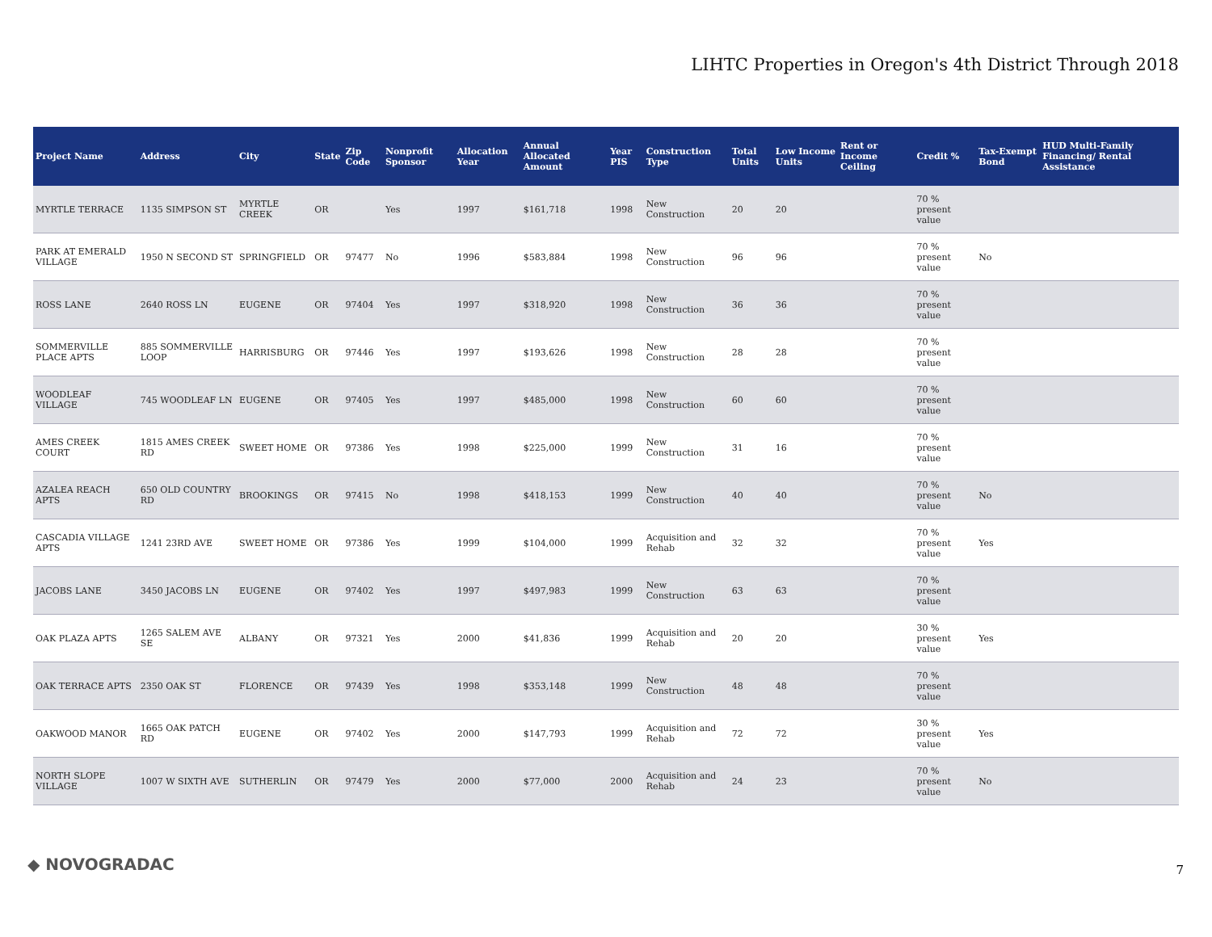LIHTC Properties in Oregon's 4th District Through 2018
| Project Name | Address | City | State | Zip Code | Nonprofit Sponsor | Allocation Year | Annual Allocated Amount | Year PIS | Construction Type | Total Units | Low Income Units | Rent or Income Ceiling | Credit % | Tax-Exempt Bond | HUD Multi-Family Financing/ Rental Assistance |
| --- | --- | --- | --- | --- | --- | --- | --- | --- | --- | --- | --- | --- | --- | --- | --- |
| MYRTLE TERRACE | 1135 SIMPSON ST | MYRTLE CREEK | OR | | Yes | 1997 | $161,718 | 1998 | New Construction | 20 | 20 | | 70 % present value | | |
| PARK AT EMERALD VILLAGE | 1950 N SECOND ST | SPRINGFIELD | OR | 97477 | No | 1996 | $583,884 | 1998 | New Construction | 96 | 96 | | 70 % present value | No | |
| ROSS LANE | 2640 ROSS LN | EUGENE | OR | 97404 | Yes | 1997 | $318,920 | 1998 | New Construction | 36 | 36 | | 70 % present value | | |
| SOMMERVILLE PLACE APTS | 885 SOMMERVILLE LOOP | HARRISBURG | OR | 97446 | Yes | 1997 | $193,626 | 1998 | New Construction | 28 | 28 | | 70 % present value | | |
| WOODLEAF VILLAGE | 745 WOODLEAF LN | EUGENE | OR | 97405 | Yes | 1997 | $485,000 | 1998 | New Construction | 60 | 60 | | 70 % present value | | |
| AMES CREEK COURT | 1815 AMES CREEK RD | SWEET HOME | OR | 97386 | Yes | 1998 | $225,000 | 1999 | New Construction | 31 | 16 | | 70 % present value | | |
| AZALEA REACH APTS | 650 OLD COUNTRY RD | BROOKINGS | OR | 97415 | No | 1998 | $418,153 | 1999 | New Construction | 40 | 40 | | 70 % present value | No | |
| CASCADIA VILLAGE APTS | 1241 23RD AVE | SWEET HOME | OR | 97386 | Yes | 1999 | $104,000 | 1999 | Acquisition and Rehab | 32 | 32 | | 70 % present value | Yes | |
| JACOBS LANE | 3450 JACOBS LN | EUGENE | OR | 97402 | Yes | 1997 | $497,983 | 1999 | New Construction | 63 | 63 | | 70 % present value | | |
| OAK PLAZA APTS | 1265 SALEM AVE SE | ALBANY | OR | 97321 | Yes | 2000 | $41,836 | 1999 | Acquisition and Rehab | 20 | 20 | | 30 % present value | Yes | |
| OAK TERRACE APTS | 2350 OAK ST | FLORENCE | OR | 97439 | Yes | 1998 | $353,148 | 1999 | New Construction | 48 | 48 | | 70 % present value | | |
| OAKWOOD MANOR | 1665 OAK PATCH RD | EUGENE | OR | 97402 | Yes | 2000 | $147,793 | 1999 | Acquisition and Rehab | 72 | 72 | | 30 % present value | Yes | |
| NORTH SLOPE VILLAGE | 1007 W SIXTH AVE | SUTHERLIN | OR | 97479 | Yes | 2000 | $77,000 | 2000 | Acquisition and Rehab | 24 | 23 | | 70 % present value | No | |
◆ NOVOGRADAC 7